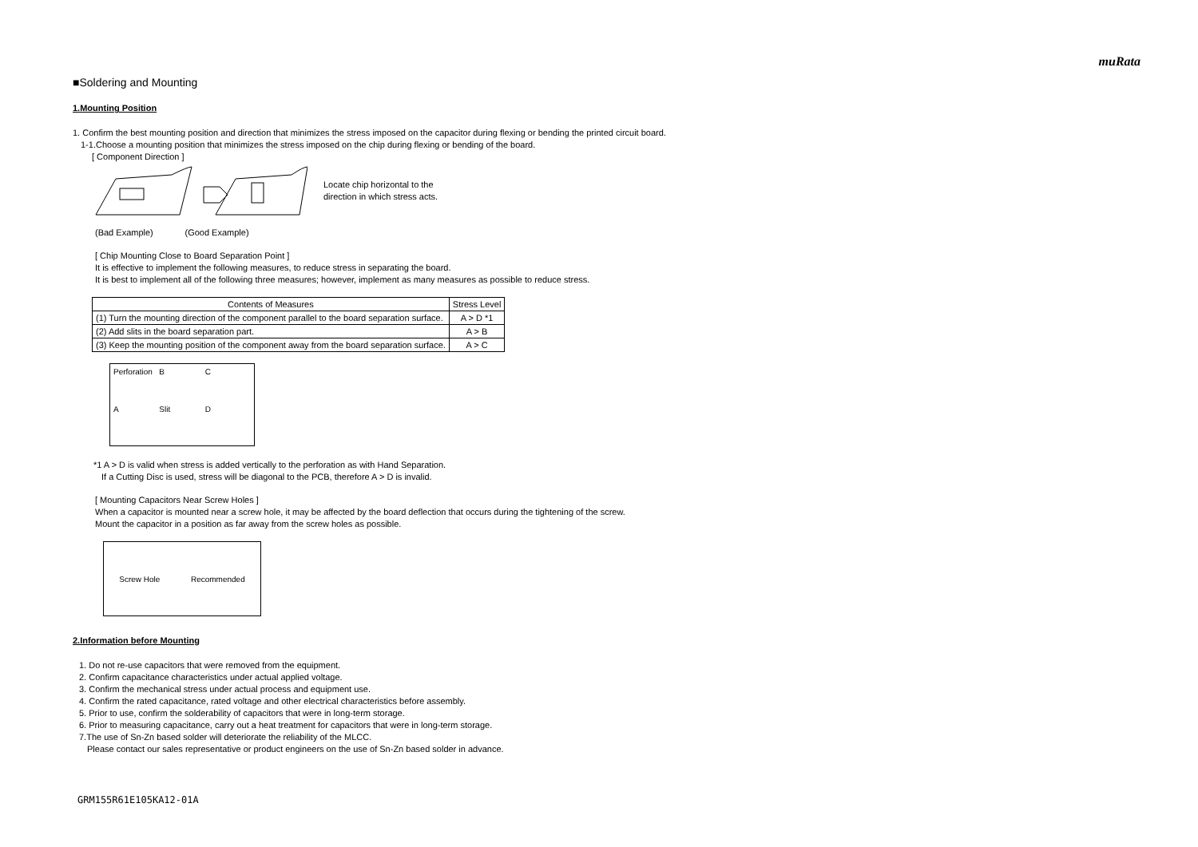muRata
■Soldering and Mounting
1.Mounting Position
1. Confirm the best mounting position and direction that minimizes the stress imposed on the capacitor during flexing or bending the printed circuit board.
1-1.Choose a mounting position that minimizes the stress imposed on the chip during flexing or bending of the board.
[ Component Direction ]
Locate chip horizontal to the
direction in which stress acts.
(Bad Example) (Good Example)
[ Chip Mounting Close to Board Separation Point ]
It is effective to implement the following measures, to reduce stress in separating the board.
It is best to implement all of the following three measures; however, implement as many measures as possible to reduce stress.
| Contents of Measures | Stress Level |
| --- | --- |
| (1) Turn the mounting direction of the component parallel to the board separation surface. | A > D *1 |
| (2) Add slits in the board separation part. | A > B |
| (3) Keep the mounting position of the component away from the board separation surface. | A > C |
Perforation B C A Slit D
*1 A > D is valid when stress is added vertically to the perforation as with Hand Separation.
If a Cutting Disc is used, stress will be diagonal to the PCB, therefore A > D is invalid.
[ Mounting Capacitors Near Screw Holes ]
When a capacitor is mounted near a screw hole, it may be affected by the board deflection that occurs during the tightening of the screw.
Mount the capacitor in a position as far away from the screw holes as possible.
Screw Hole Recommended
2.Information before Mounting
1. Do not re-use capacitors that were removed from the equipment.
2. Confirm capacitance characteristics under actual applied voltage.
3. Confirm the mechanical stress under actual process and equipment use.
4. Confirm the rated capacitance, rated voltage and other electrical characteristics before assembly.
5. Prior to use, confirm the solderability of capacitors that were in long-term storage.
6. Prior to measuring capacitance, carry out a heat treatment for capacitors that were in long-term storage.
7.The use of Sn-Zn based solder will deteriorate the reliability of the MLCC.
Please contact our sales representative or product engineers on the use of Sn-Zn based solder in advance.
GRM155R61E105KA12-01A